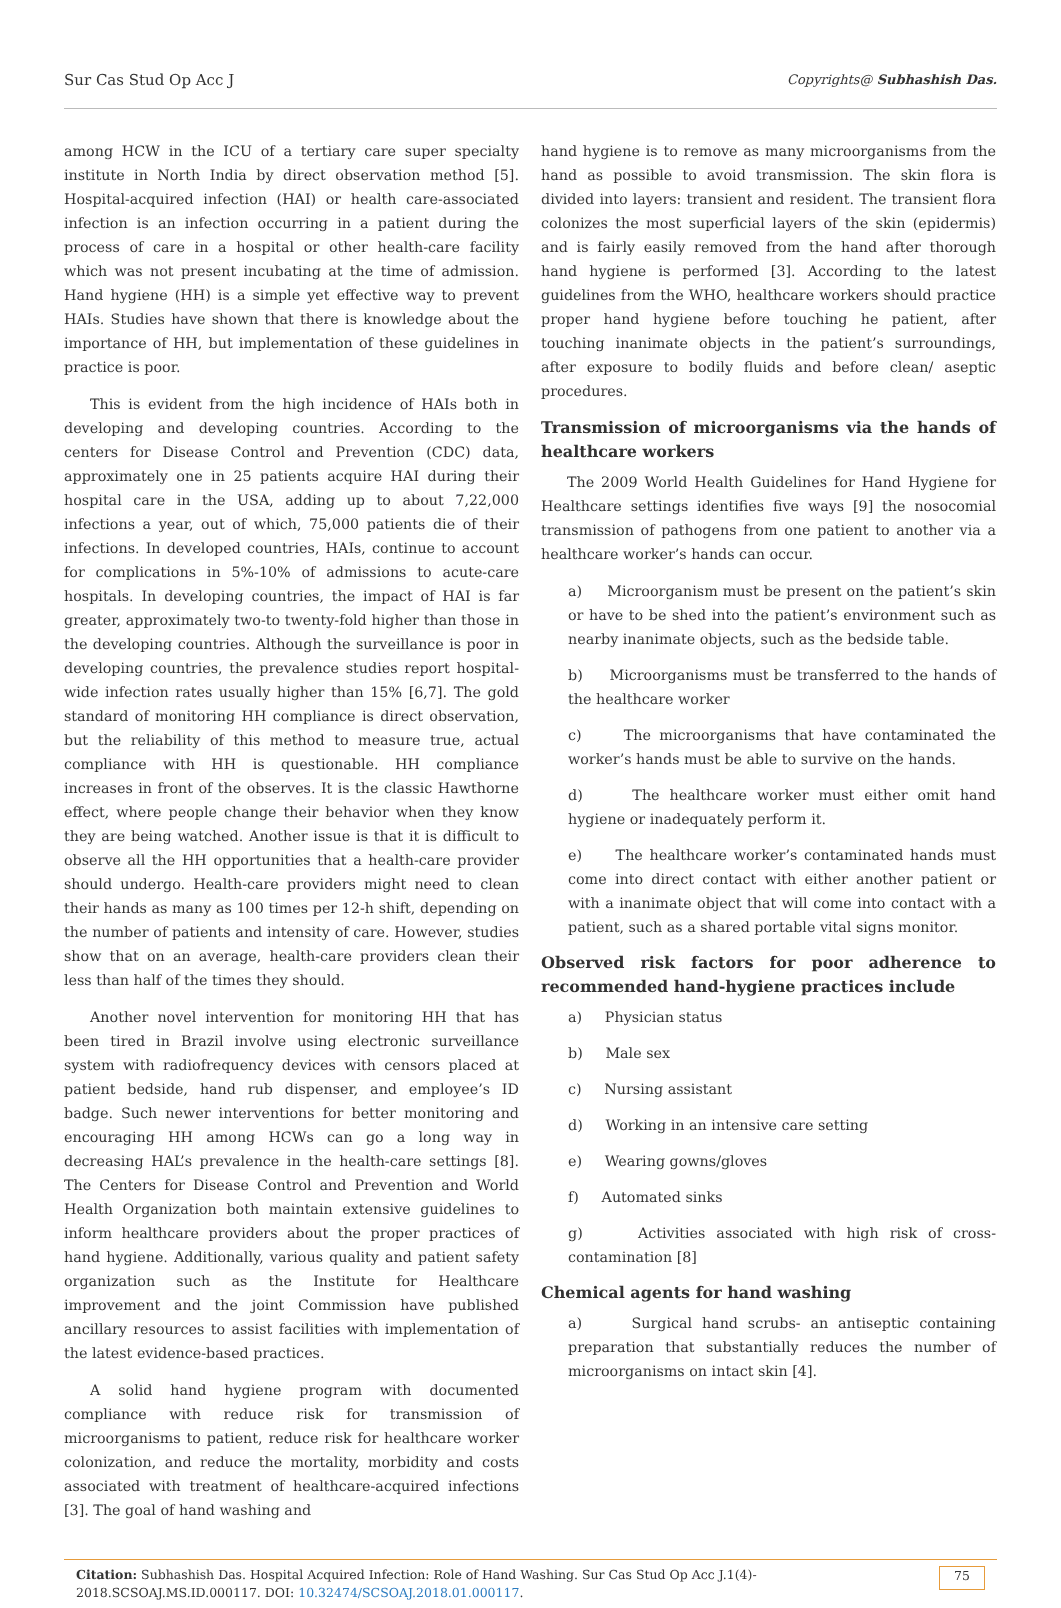Sur Cas Stud Op Acc J Copyrights@ Subhashish Das.
among HCW in the ICU of a tertiary care super specialty institute in North India by direct observation method [5]. Hospital-acquired infection (HAI) or health care-associated infection is an infection occurring in a patient during the process of care in a hospital or other health-care facility which was not present incubating at the time of admission. Hand hygiene (HH) is a simple yet effective way to prevent HAIs. Studies have shown that there is knowledge about the importance of HH, but implementation of these guidelines in practice is poor.
This is evident from the high incidence of HAIs both in developing and developing countries. According to the centers for Disease Control and Prevention (CDC) data, approximately one in 25 patients acquire HAI during their hospital care in the USA, adding up to about 7,22,000 infections a year, out of which, 75,000 patients die of their infections. In developed countries, HAIs, continue to account for complications in 5%-10% of admissions to acute-care hospitals. In developing countries, the impact of HAI is far greater, approximately two-to twenty-fold higher than those in the developing countries. Although the surveillance is poor in developing countries, the prevalence studies report hospital-wide infection rates usually higher than 15% [6,7]. The gold standard of monitoring HH compliance is direct observation, but the reliability of this method to measure true, actual compliance with HH is questionable. HH compliance increases in front of the observes. It is the classic Hawthorne effect, where people change their behavior when they know they are being watched. Another issue is that it is difficult to observe all the HH opportunities that a health-care provider should undergo. Health-care providers might need to clean their hands as many as 100 times per 12-h shift, depending on the number of patients and intensity of care. However, studies show that on an average, health-care providers clean their less than half of the times they should.
Another novel intervention for monitoring HH that has been tired in Brazil involve using electronic surveillance system with radiofrequency devices with censors placed at patient bedside, hand rub dispenser, and employee’s ID badge. Such newer interventions for better monitoring and encouraging HH among HCWs can go a long way in decreasing HAL’s prevalence in the health-care settings [8]. The Centers for Disease Control and Prevention and World Health Organization both maintain extensive guidelines to inform healthcare providers about the proper practices of hand hygiene. Additionally, various quality and patient safety organization such as the Institute for Healthcare improvement and the joint Commission have published ancillary resources to assist facilities with implementation of the latest evidence-based practices.
A solid hand hygiene program with documented compliance with reduce risk for transmission of microorganisms to patient, reduce risk for healthcare worker colonization, and reduce the mortality, morbidity and costs associated with treatment of healthcare-acquired infections [3]. The goal of hand washing and
hand hygiene is to remove as many microorganisms from the hand as possible to avoid transmission. The skin flora is divided into layers: transient and resident. The transient flora colonizes the most superficial layers of the skin (epidermis) and is fairly easily removed from the hand after thorough hand hygiene is performed [3]. According to the latest guidelines from the WHO, healthcare workers should practice proper hand hygiene before touching he patient, after touching inanimate objects in the patient’s surroundings, after exposure to bodily fluids and before clean/ aseptic procedures.
Transmission of microorganisms via the hands of healthcare workers
The 2009 World Health Guidelines for Hand Hygiene for Healthcare settings identifies five ways [9] the nosocomial transmission of pathogens from one patient to another via a healthcare worker’s hands can occur.
a) Microorganism must be present on the patient’s skin or have to be shed into the patient’s environment such as nearby inanimate objects, such as the bedside table.
b) Microorganisms must be transferred to the hands of the healthcare worker
c) The microorganisms that have contaminated the worker’s hands must be able to survive on the hands.
d) The healthcare worker must either omit hand hygiene or inadequately perform it.
e) The healthcare worker’s contaminated hands must come into direct contact with either another patient or with a inanimate object that will come into contact with a patient, such as a shared portable vital signs monitor.
Observed risk factors for poor adherence to recommended hand-hygiene practices include
a) Physician status
b) Male sex
c) Nursing assistant
d) Working in an intensive care setting
e) Wearing gowns/gloves
f) Automated sinks
g) Activities associated with high risk of cross-contamination [8]
Chemical agents for hand washing
a) Surgical hand scrubs- an antiseptic containing preparation that substantially reduces the number of microorganisms on intact skin [4].
Citation: Subhashish Das. Hospital Acquired Infection: Role of Hand Washing. Sur Cas Stud Op Acc J.1(4)- 2018.SCSOAJ.MS.ID.000117. DOI: 10.32474/SCSOAJ.2018.01.000117.
75